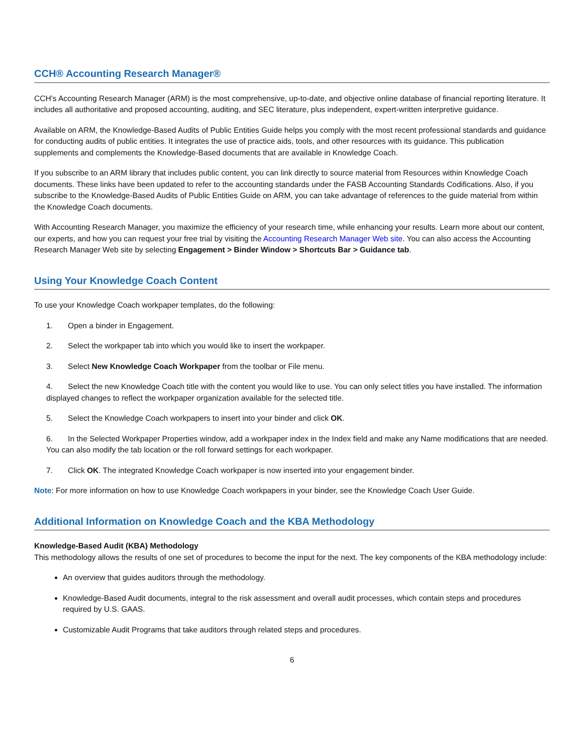CCH® Accounting Research Manager®
CCH’s Accounting Research Manager (ARM) is the most comprehensive, up-to-date, and objective online database of financial reporting literature. It includes all authoritative and proposed accounting, auditing, and SEC literature, plus independent, expert-written interpretive guidance.
Available on ARM, the Knowledge-Based Audits of Public Entities Guide helps you comply with the most recent professional standards and guidance for conducting audits of public entities. It integrates the use of practice aids, tools, and other resources with its guidance. This publication supplements and complements the Knowledge-Based documents that are available in Knowledge Coach.
If you subscribe to an ARM library that includes public content, you can link directly to source material from Resources within Knowledge Coach documents. These links have been updated to refer to the accounting standards under the FASB Accounting Standards Codifications. Also, if you subscribe to the Knowledge-Based Audits of Public Entities Guide on ARM, you can take advantage of references to the guide material from within the Knowledge Coach documents.
With Accounting Research Manager, you maximize the efficiency of your research time, while enhancing your results. Learn more about our content, our experts, and how you can request your free trial by visiting the Accounting Research Manager Web site. You can also access the Accounting Research Manager Web site by selecting Engagement > Binder Window > Shortcuts Bar > Guidance tab.
Using Your Knowledge Coach Content
To use your Knowledge Coach workpaper templates, do the following:
1. Open a binder in Engagement.
2. Select the workpaper tab into which you would like to insert the workpaper.
3. Select New Knowledge Coach Workpaper from the toolbar or File menu.
4. Select the new Knowledge Coach title with the content you would like to use. You can only select titles you have installed. The information displayed changes to reflect the workpaper organization available for the selected title.
5. Select the Knowledge Coach workpapers to insert into your binder and click OK.
6. In the Selected Workpaper Properties window, add a workpaper index in the Index field and make any Name modifications that are needed. You can also modify the tab location or the roll forward settings for each workpaper.
7. Click OK. The integrated Knowledge Coach workpaper is now inserted into your engagement binder.
Note: For more information on how to use Knowledge Coach workpapers in your binder, see the Knowledge Coach User Guide.
Additional Information on Knowledge Coach and the KBA Methodology
Knowledge-Based Audit (KBA) Methodology
This methodology allows the results of one set of procedures to become the input for the next. The key components of the KBA methodology include:
An overview that guides auditors through the methodology.
Knowledge-Based Audit documents, integral to the risk assessment and overall audit processes, which contain steps and procedures required by U.S. GAAS.
Customizable Audit Programs that take auditors through related steps and procedures.
6